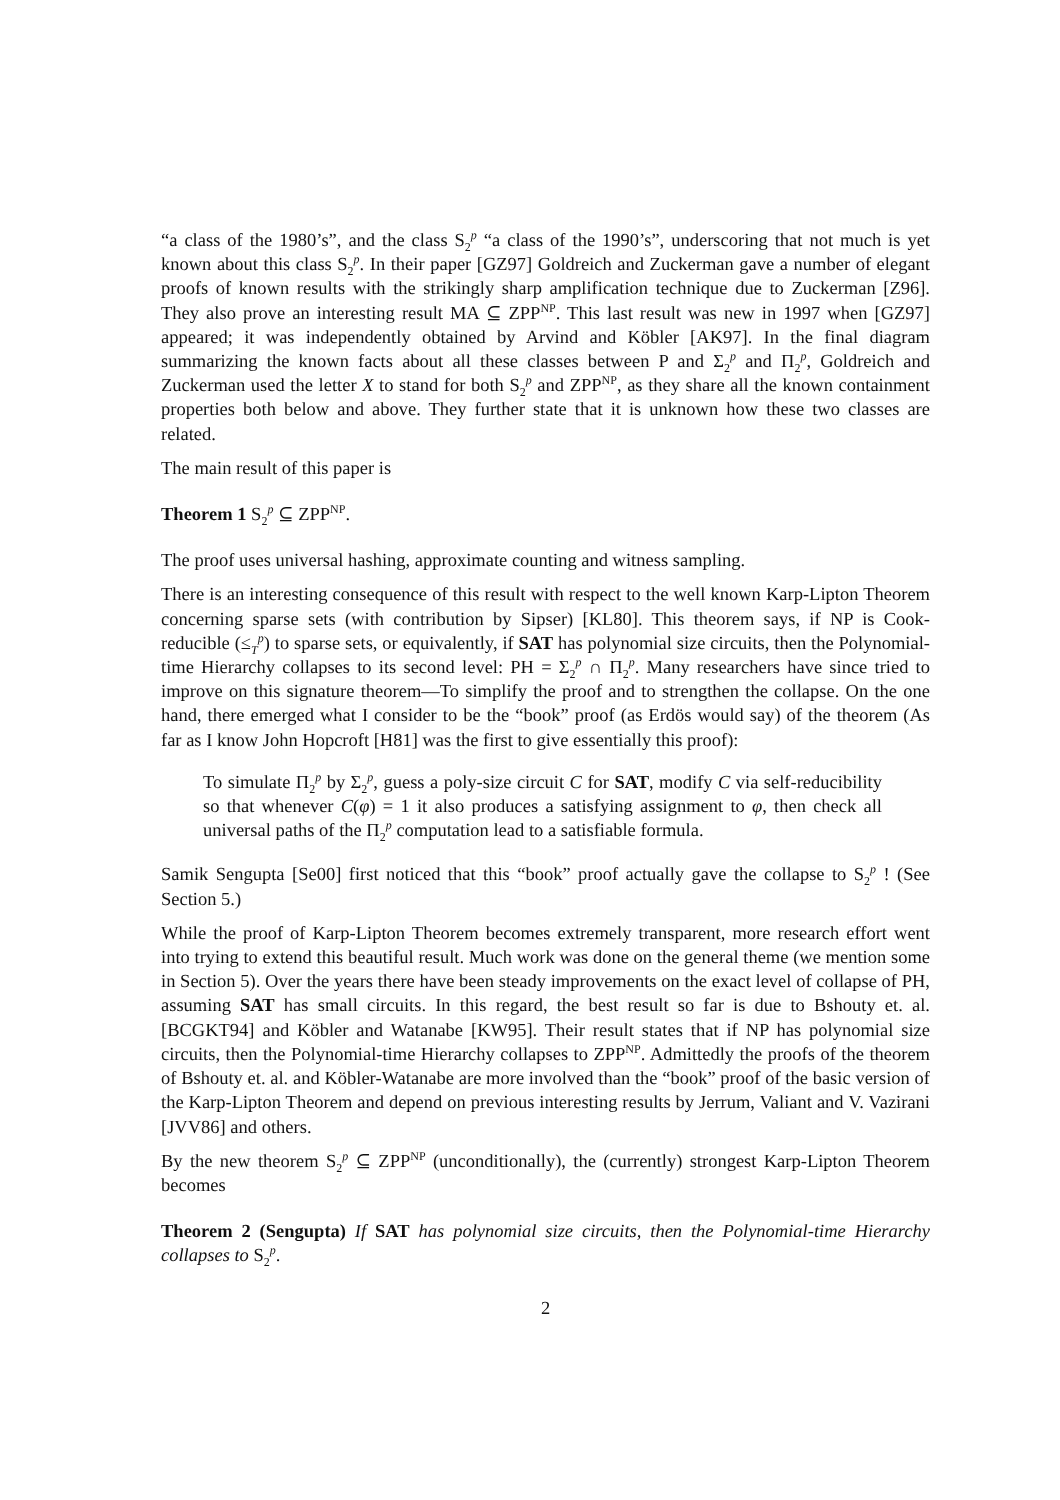“a class of the 1980’s”, and the class S<sub>2</sub><sup>p</sup> “a class of the 1990’s”, underscoring that not much is yet known about this class S<sub>2</sub><sup>p</sup>. In their paper [GZ97] Goldreich and Zuckerman gave a number of elegant proofs of known results with the strikingly sharp amplification technique due to Zuckerman [Z96]. They also prove an interesting result MA ⊆ ZPP<sup>NP</sup>. This last result was new in 1997 when [GZ97] appeared; it was independently obtained by Arvind and Köbler [AK97]. In the final diagram summarizing the known facts about all these classes between P and Σ<sub>2</sub><sup>p</sup> and Π<sub>2</sub><sup>p</sup>, Goldreich and Zuckerman used the letter X to stand for both S<sub>2</sub><sup>p</sup> and ZPP<sup>NP</sup>, as they share all the known containment properties both below and above. They further state that it is unknown how these two classes are related.
The main result of this paper is
Theorem 1 S<sub>2</sub><sup>p</sup> ⊆ ZPP<sup>NP</sup>.
The proof uses universal hashing, approximate counting and witness sampling.
There is an interesting consequence of this result with respect to the well known Karp-Lipton Theorem concerning sparse sets (with contribution by Sipser) [KL80]. This theorem says, if NP is Cook-reducible (≤<sub>T</sub><sup>p</sup>) to sparse sets, or equivalently, if SAT has polynomial size circuits, then the Polynomial-time Hierarchy collapses to its second level: PH = Σ<sub>2</sub><sup>p</sup> ∩ Π<sub>2</sub><sup>p</sup>. Many researchers have since tried to improve on this signature theorem—To simplify the proof and to strengthen the collapse. On the one hand, there emerged what I consider to be the “book” proof (as Erdös would say) of the theorem (As far as I know John Hopcroft [H81] was the first to give essentially this proof):
To simulate Π<sub>2</sub><sup>p</sup> by Σ<sub>2</sub><sup>p</sup>, guess a poly-size circuit C for SAT, modify C via self-reducibility so that whenever C(φ) = 1 it also produces a satisfying assignment to φ, then check all universal paths of the Π<sub>2</sub><sup>p</sup> computation lead to a satisfiable formula.
Samik Sengupta [Se00] first noticed that this “book” proof actually gave the collapse to S<sub>2</sub><sup>p</sup> ! (See Section 5.)
While the proof of Karp-Lipton Theorem becomes extremely transparent, more research effort went into trying to extend this beautiful result. Much work was done on the general theme (we mention some in Section 5). Over the years there have been steady improvements on the exact level of collapse of PH, assuming SAT has small circuits. In this regard, the best result so far is due to Bshouty et. al. [BCGKT94] and Köbler and Watanabe [KW95]. Their result states that if NP has polynomial size circuits, then the Polynomial-time Hierarchy collapses to ZPP<sup>NP</sup>. Admittedly the proofs of the theorem of Bshouty et. al. and Köbler-Watanabe are more involved than the “book” proof of the basic version of the Karp-Lipton Theorem and depend on previous interesting results by Jerrum, Valiant and V. Vazirani [JVV86] and others.
By the new theorem S<sub>2</sub><sup>p</sup> ⊆ ZPP<sup>NP</sup> (unconditionally), the (currently) strongest Karp-Lipton Theorem becomes
Theorem 2 (Sengupta) If SAT has polynomial size circuits, then the Polynomial-time Hierarchy collapses to S<sub>2</sub><sup>p</sup>.
2